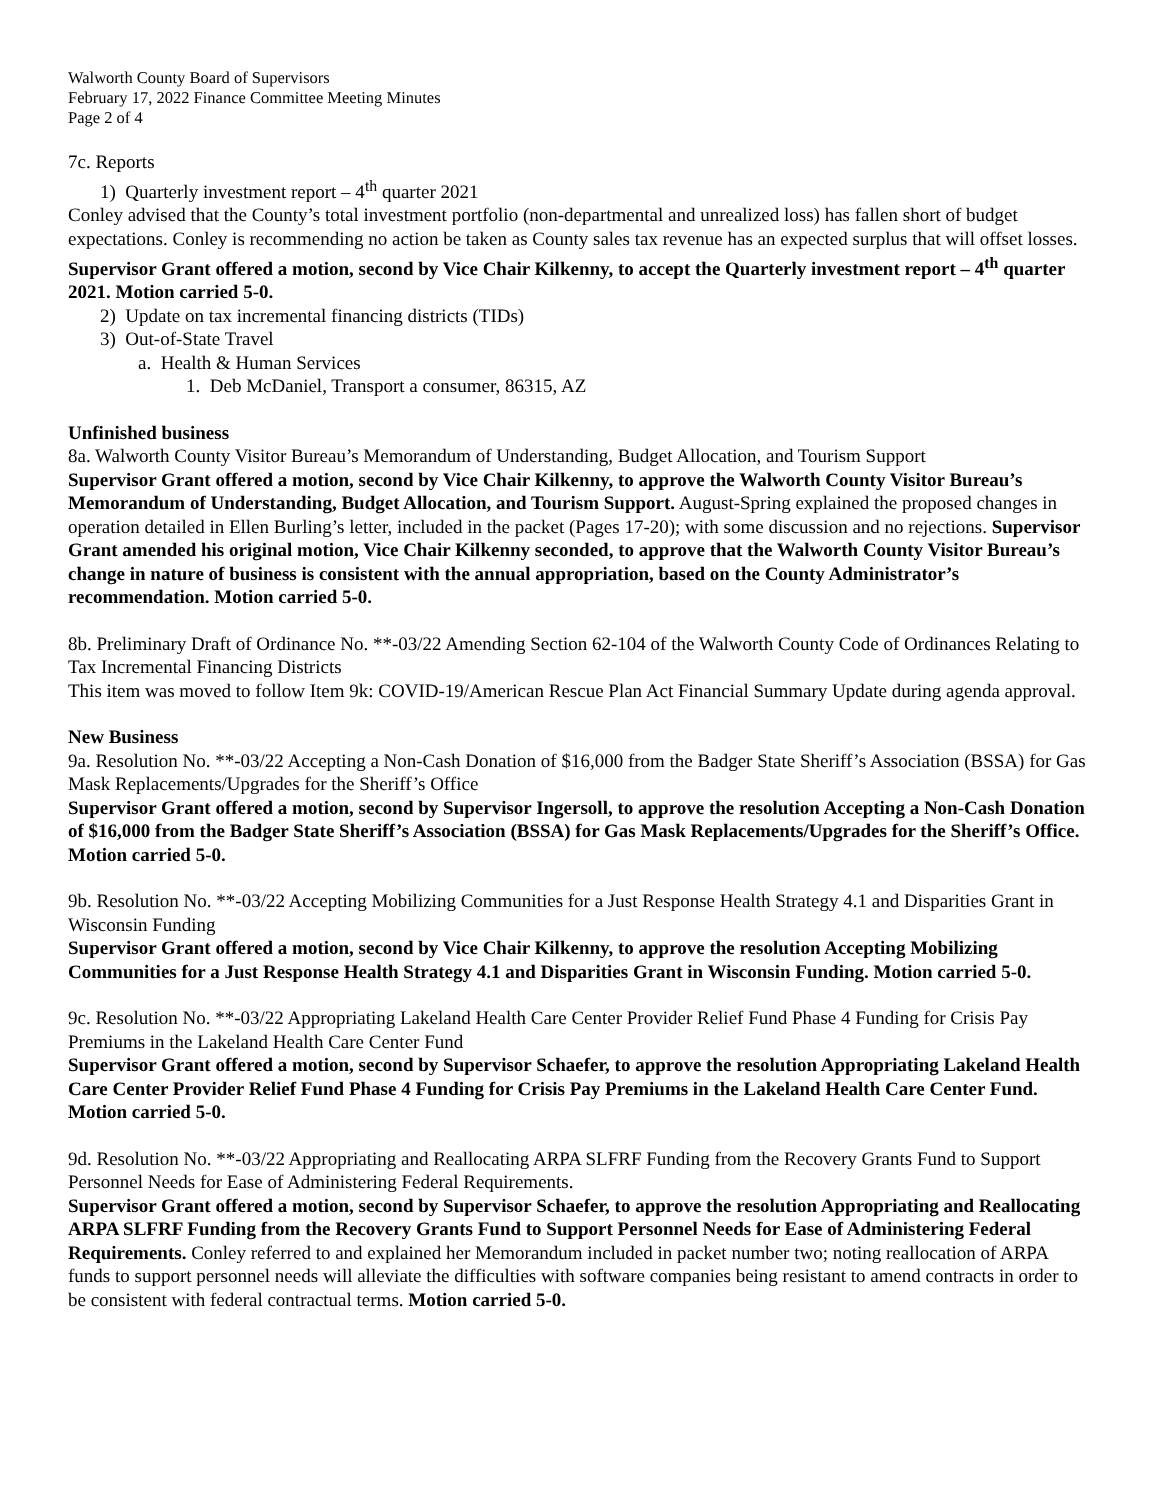Walworth County Board of Supervisors
February 17, 2022 Finance Committee Meeting Minutes
Page 2 of 4
7c. Reports
1) Quarterly investment report – 4<sup>th</sup> quarter 2021
Conley advised that the County’s total investment portfolio (non-departmental and unrealized loss) has fallen short of budget expectations. Conley is recommending no action be taken as County sales tax revenue has an expected surplus that will offset losses. Supervisor Grant offered a motion, second by Vice Chair Kilkenny, to accept the Quarterly investment report – 4<sup>th</sup> quarter 2021. Motion carried 5-0.
2) Update on tax incremental financing districts (TIDs)
3) Out-of-State Travel
a. Health & Human Services
1. Deb McDaniel, Transport a consumer, 86315, AZ
Unfinished business
8a. Walworth County Visitor Bureau’s Memorandum of Understanding, Budget Allocation, and Tourism Support
Supervisor Grant offered a motion, second by Vice Chair Kilkenny, to approve the Walworth County Visitor Bureau’s Memorandum of Understanding, Budget Allocation, and Tourism Support. August-Spring explained the proposed changes in operation detailed in Ellen Burling’s letter, included in the packet (Pages 17-20); with some discussion and no rejections. Supervisor Grant amended his original motion, Vice Chair Kilkenny seconded, to approve that the Walworth County Visitor Bureau’s change in nature of business is consistent with the annual appropriation, based on the County Administrator’s recommendation. Motion carried 5-0.
8b. Preliminary Draft of Ordinance No. **-03/22 Amending Section 62-104 of the Walworth County Code of Ordinances Relating to Tax Incremental Financing Districts
This item was moved to follow Item 9k: COVID-19/American Rescue Plan Act Financial Summary Update during agenda approval.
New Business
9a. Resolution No. **-03/22 Accepting a Non-Cash Donation of $16,000 from the Badger State Sheriff’s Association (BSSA) for Gas Mask Replacements/Upgrades for the Sheriff’s Office
Supervisor Grant offered a motion, second by Supervisor Ingersoll, to approve the resolution Accepting a Non-Cash Donation of $16,000 from the Badger State Sheriff’s Association (BSSA) for Gas Mask Replacements/Upgrades for the Sheriff’s Office. Motion carried 5-0.
9b. Resolution No. **-03/22 Accepting Mobilizing Communities for a Just Response Health Strategy 4.1 and Disparities Grant in Wisconsin Funding
Supervisor Grant offered a motion, second by Vice Chair Kilkenny, to approve the resolution Accepting Mobilizing Communities for a Just Response Health Strategy 4.1 and Disparities Grant in Wisconsin Funding. Motion carried 5-0.
9c. Resolution No. **-03/22 Appropriating Lakeland Health Care Center Provider Relief Fund Phase 4 Funding for Crisis Pay Premiums in the Lakeland Health Care Center Fund
Supervisor Grant offered a motion, second by Supervisor Schaefer, to approve the resolution Appropriating Lakeland Health Care Center Provider Relief Fund Phase 4 Funding for Crisis Pay Premiums in the Lakeland Health Care Center Fund. Motion carried 5-0.
9d. Resolution No. **-03/22 Appropriating and Reallocating ARPA SLFRF Funding from the Recovery Grants Fund to Support Personnel Needs for Ease of Administering Federal Requirements.
Supervisor Grant offered a motion, second by Supervisor Schaefer, to approve the resolution Appropriating and Reallocating ARPA SLFRF Funding from the Recovery Grants Fund to Support Personnel Needs for Ease of Administering Federal Requirements. Conley referred to and explained her Memorandum included in packet number two; noting reallocation of ARPA funds to support personnel needs will alleviate the difficulties with software companies being resistant to amend contracts in order to be consistent with federal contractual terms. Motion carried 5-0.